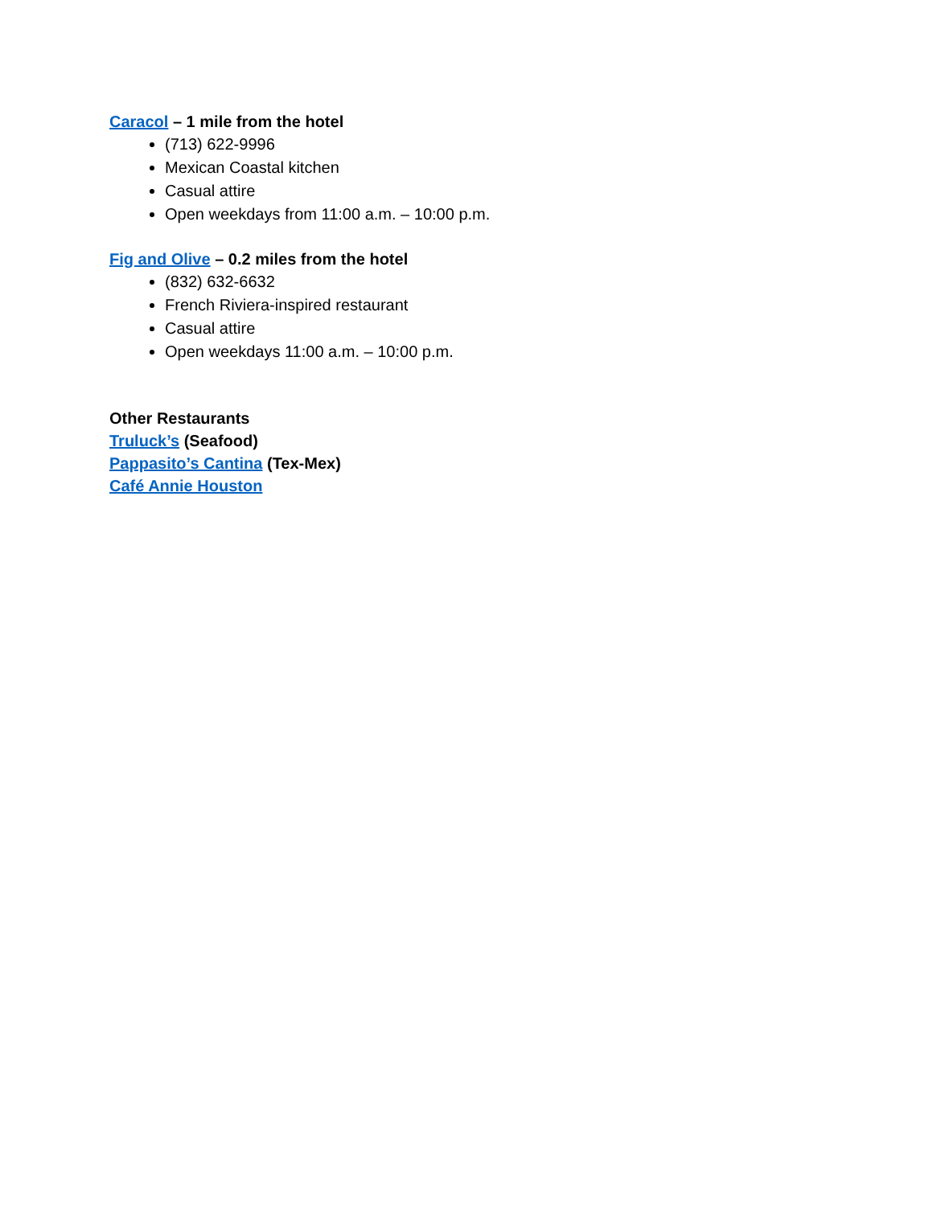Caracol – 1 mile from the hotel
(713) 622-9996
Mexican Coastal kitchen
Casual attire
Open weekdays from 11:00 a.m. – 10:00 p.m.
Fig and Olive – 0.2 miles from the hotel
(832) 632-6632
French Riviera-inspired restaurant
Casual attire
Open weekdays 11:00 a.m. – 10:00 p.m.
Other Restaurants
Truluck’s (Seafood)
Pappasito’s Cantina (Tex-Mex)
Café Annie Houston